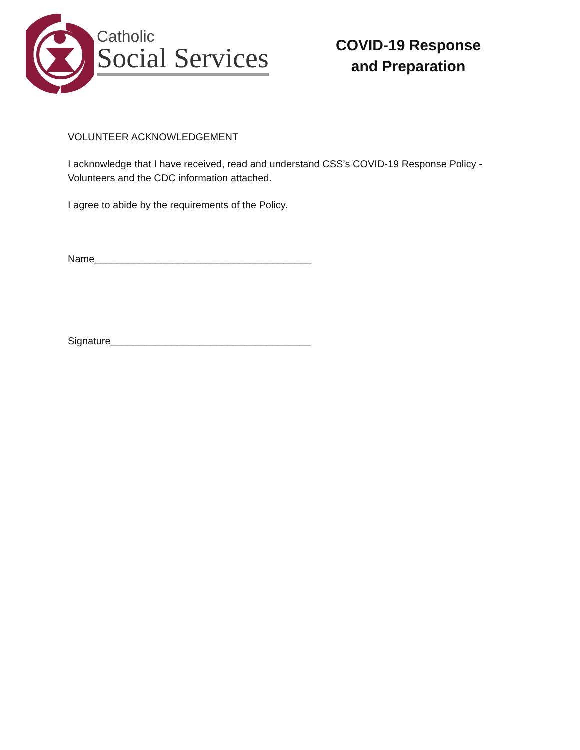Catholic
Social Services
COVID-19 Response
and Preparation
VOLUNTEER ACKNOWLEDGEMENT
I acknowledge that I have received, read and understand CSS’s COVID-19 Response Policy - Volunteers and the CDC information attached.
I agree to abide by the requirements of the Policy.
Name_______________________________________
Signature____________________________________